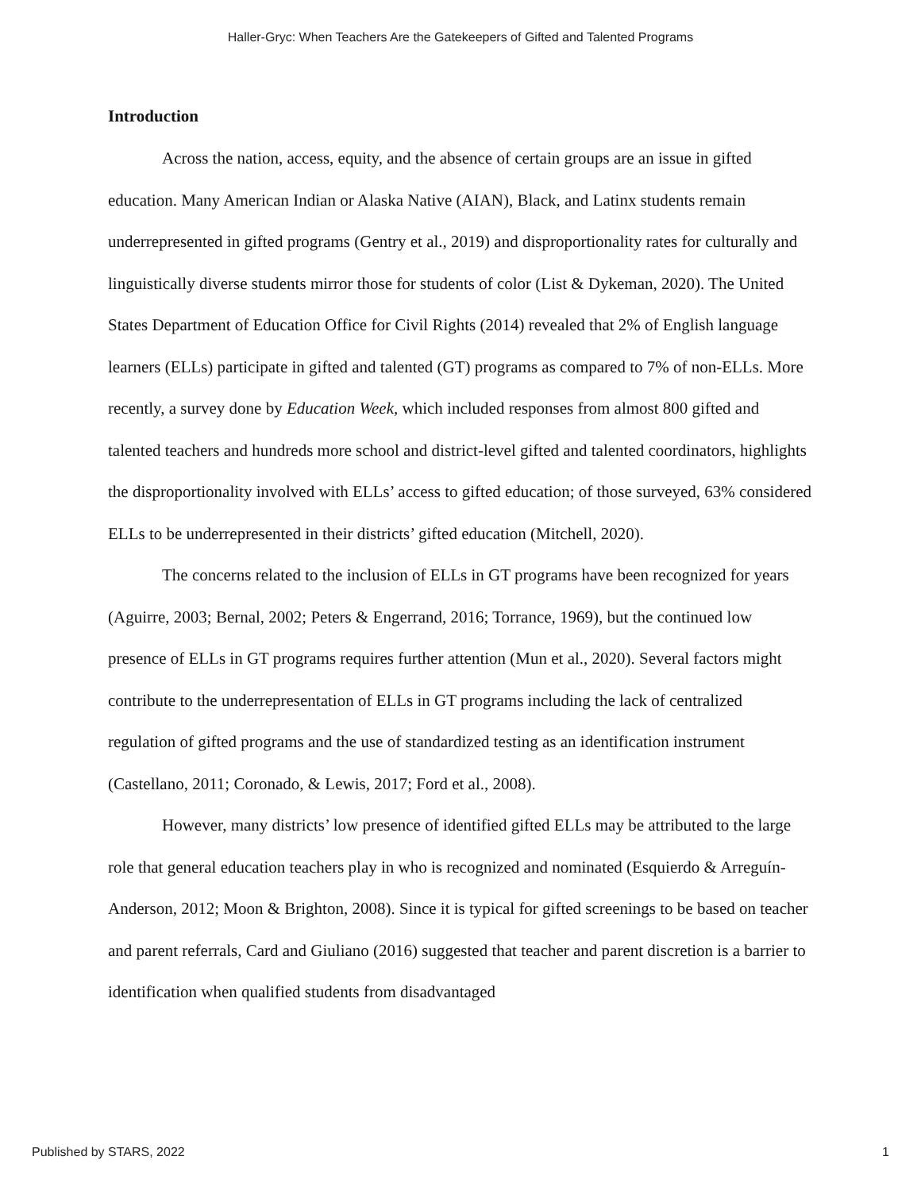Haller-Gryc: When Teachers Are the Gatekeepers of Gifted and Talented Programs
Introduction
Across the nation, access, equity, and the absence of certain groups are an issue in gifted education. Many American Indian or Alaska Native (AIAN), Black, and Latinx students remain underrepresented in gifted programs (Gentry et al., 2019) and disproportionality rates for culturally and linguistically diverse students mirror those for students of color (List & Dykeman, 2020). The United States Department of Education Office for Civil Rights (2014) revealed that 2% of English language learners (ELLs) participate in gifted and talented (GT) programs as compared to 7% of non-ELLs. More recently, a survey done by Education Week, which included responses from almost 800 gifted and talented teachers and hundreds more school and district-level gifted and talented coordinators, highlights the disproportionality involved with ELLs’ access to gifted education; of those surveyed, 63% considered ELLs to be underrepresented in their districts’ gifted education (Mitchell, 2020).
The concerns related to the inclusion of ELLs in GT programs have been recognized for years (Aguirre, 2003; Bernal, 2002; Peters & Engerrand, 2016; Torrance, 1969), but the continued low presence of ELLs in GT programs requires further attention (Mun et al., 2020). Several factors might contribute to the underrepresentation of ELLs in GT programs including the lack of centralized regulation of gifted programs and the use of standardized testing as an identification instrument (Castellano, 2011; Coronado, & Lewis, 2017; Ford et al., 2008).
However, many districts’ low presence of identified gifted ELLs may be attributed to the large role that general education teachers play in who is recognized and nominated (Esquierdo & Arreguín-Anderson, 2012; Moon & Brighton, 2008). Since it is typical for gifted screenings to be based on teacher and parent referrals, Card and Giuliano (2016) suggested that teacher and parent discretion is a barrier to identification when qualified students from disadvantaged
Published by STARS, 2022 1